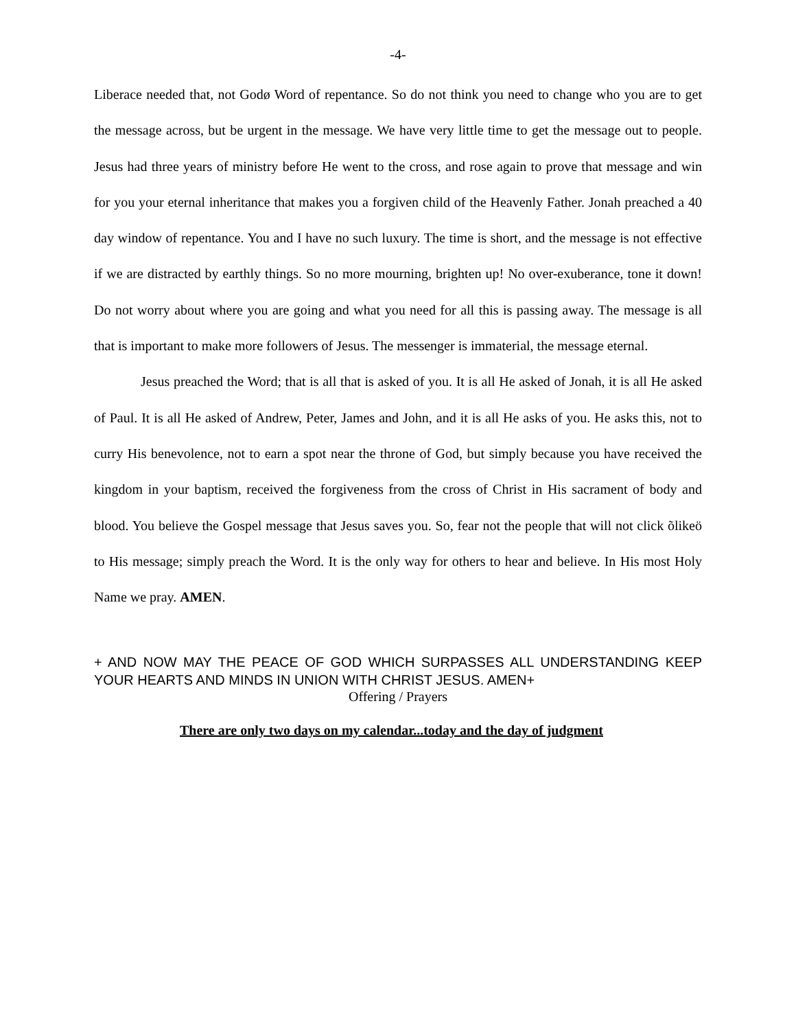-4-
Liberace needed that, not Godø Word of repentance. So do not think you need to change who you are to get the message across, but be urgent in the message. We have very little time to get the message out to people. Jesus had three years of ministry before He went to the cross, and rose again to prove that message and win for you your eternal inheritance that makes you a forgiven child of the Heavenly Father. Jonah preached a 40 day window of repentance. You and I have no such luxury. The time is short, and the message is not effective if we are distracted by earthly things. So no more mourning, brighten up! No over-exuberance, tone it down! Do not worry about where you are going and what you need for all this is passing away. The message is all that is important to make more followers of Jesus. The messenger is immaterial, the message eternal.
Jesus preached the Word; that is all that is asked of you. It is all He asked of Jonah, it is all He asked of Paul. It is all He asked of Andrew, Peter, James and John, and it is all He asks of you. He asks this, not to curry His benevolence, not to earn a spot near the throne of God, but simply because you have received the kingdom in your baptism, received the forgiveness from the cross of Christ in His sacrament of body and blood. You believe the Gospel message that Jesus saves you. So, fear not the people that will not click õlikeö to His message; simply preach the Word. It is the only way for others to hear and believe. In His most Holy Name we pray. AMEN.
+ AND NOW MAY THE PEACE OF GOD WHICH SURPASSES ALL UNDERSTANDING KEEP YOUR HEARTS AND MINDS IN UNION WITH CHRIST JESUS. AMEN+
Offering / Prayers
There are only two days on my calendar...today and the day of judgment